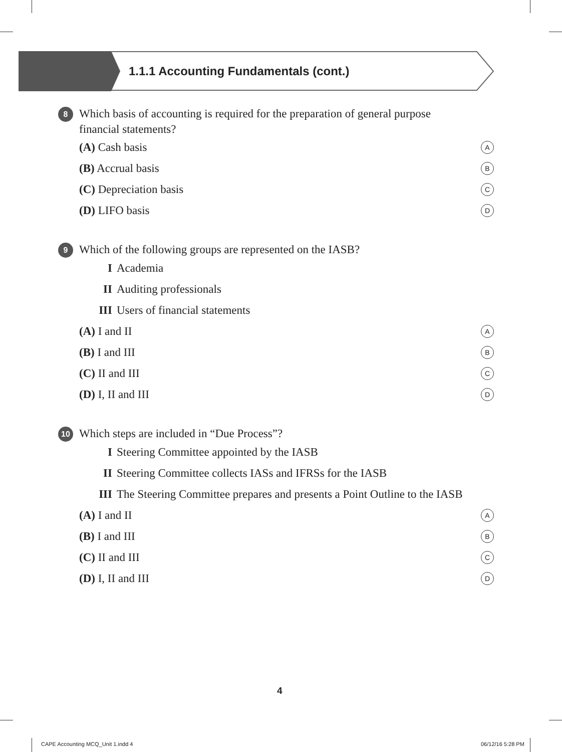1.1.1 Accounting Fundamentals (cont.)
8
Which basis of accounting is required for the preparation of general purpose
financial statements?
(A) Cash basis A
(B) Accrual basis B
(C) Depreciation basis C
(D) LIFO basis D
9
Which of the following groups are represented on the IASB?
I Academia
II Auditing professionals
III Users of financial statements
(A) I and II A
(B) I and III B
(C) II and III C
(D) I, II and III D
10
Which steps are included in “Due Process”?
I Steering Committee appointed by the IASB
II Steering Committee collects IASs and IFRSs for the IASB
III The Steering Committee prepares and presents a Point Outline to the IASB
(A) I and II A
(B) I and III B
(C) II and III C
(D) I, II and III D
4
CAPE Accounting MCQ_Unit 1.indd 4
06/12/16 5:28 PM